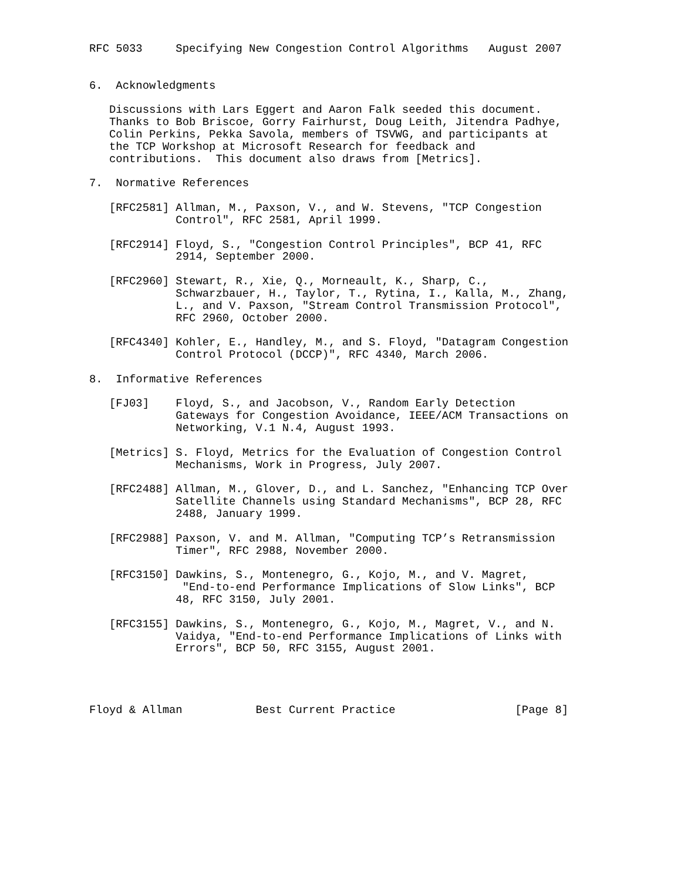RFC 5033     Specifying New Congestion Control Algorithms   August 2007


6.  Acknowledgments

   Discussions with Lars Eggert and Aaron Falk seeded this document.
   Thanks to Bob Briscoe, Gorry Fairhurst, Doug Leith, Jitendra Padhye,
   Colin Perkins, Pekka Savola, members of TSVWG, and participants at
   the TCP Workshop at Microsoft Research for feedback and
   contributions.  This document also draws from [Metrics].

7.  Normative References

   [RFC2581] Allman, M., Paxson, V., and W. Stevens, "TCP Congestion
             Control", RFC 2581, April 1999.

   [RFC2914] Floyd, S., "Congestion Control Principles", BCP 41, RFC
             2914, September 2000.

   [RFC2960] Stewart, R., Xie, Q., Morneault, K., Sharp, C.,
             Schwarzbauer, H., Taylor, T., Rytina, I., Kalla, M., Zhang,
             L., and V. Paxson, "Stream Control Transmission Protocol",
             RFC 2960, October 2000.

   [RFC4340] Kohler, E., Handley, M., and S. Floyd, "Datagram Congestion
             Control Protocol (DCCP)", RFC 4340, March 2006.

8.  Informative References

   [FJ03]    Floyd, S., and Jacobson, V., Random Early Detection
             Gateways for Congestion Avoidance, IEEE/ACM Transactions on
             Networking, V.1 N.4, August 1993.

   [Metrics] S. Floyd, Metrics for the Evaluation of Congestion Control
             Mechanisms, Work in Progress, July 2007.

   [RFC2488] Allman, M., Glover, D., and L. Sanchez, "Enhancing TCP Over
             Satellite Channels using Standard Mechanisms", BCP 28, RFC
             2488, January 1999.

   [RFC2988] Paxson, V. and M. Allman, "Computing TCP’s Retransmission
             Timer", RFC 2988, November 2000.

   [RFC3150] Dawkins, S., Montenegro, G., Kojo, M., and V. Magret,
              "End-to-end Performance Implications of Slow Links", BCP
             48, RFC 3150, July 2001.

   [RFC3155] Dawkins, S., Montenegro, G., Kojo, M., Magret, V., and N.
             Vaidya, "End-to-end Performance Implications of Links with
             Errors", BCP 50, RFC 3155, August 2001.




Floyd & Allman           Best Current Practice                  [Page 8]